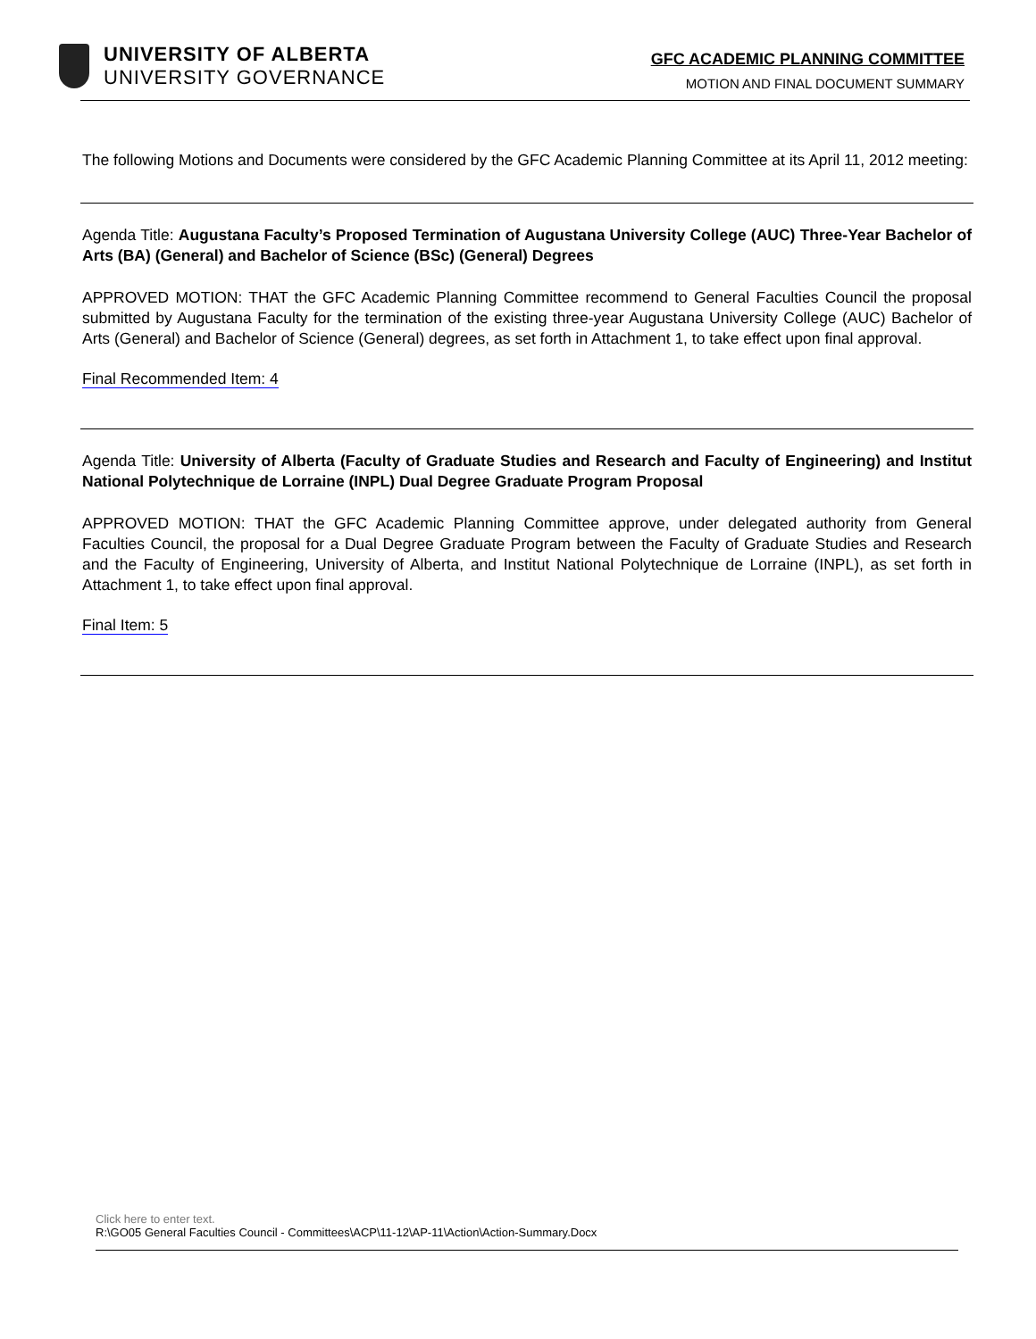UNIVERSITY OF ALBERTA
UNIVERSITY GOVERNANCE
GFC ACADEMIC PLANNING COMMITTEE
MOTION AND FINAL DOCUMENT SUMMARY
The following Motions and Documents were considered by the GFC Academic Planning Committee at its April 11, 2012 meeting:
Agenda Title: Augustana Faculty’s Proposed Termination of Augustana University College (AUC) Three-Year Bachelor of Arts (BA) (General) and Bachelor of Science (BSc) (General) Degrees
APPROVED MOTION: THAT the GFC Academic Planning Committee recommend to General Faculties Council the proposal submitted by Augustana Faculty for the termination of the existing three-year Augustana University College (AUC) Bachelor of Arts (General) and Bachelor of Science (General) degrees, as set forth in Attachment 1, to take effect upon final approval.
Final Recommended Item: 4
Agenda Title: University of Alberta (Faculty of Graduate Studies and Research and Faculty of Engineering) and Institut National Polytechnique de Lorraine (INPL) Dual Degree Graduate Program Proposal
APPROVED MOTION: THAT the GFC Academic Planning Committee approve, under delegated authority from General Faculties Council, the proposal for a Dual Degree Graduate Program between the Faculty of Graduate Studies and Research and the Faculty of Engineering, University of Alberta, and Institut National Polytechnique de Lorraine (INPL), as set forth in Attachment 1, to take effect upon final approval.
Final Item: 5
Click here to enter text.
R:\GO05 General Faculties Council - Committees\ACP\11-12\AP-11\Action\Action-Summary.Docx